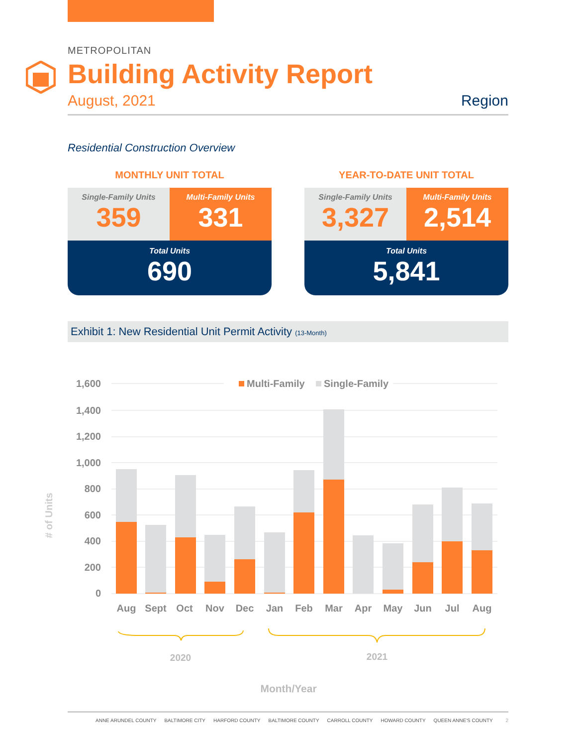METROPOLITAN
Building Activity Report
August, 2021 Region
Residential Construction Overview
MONTHLY UNIT TOTAL
Single-Family Units
359
Multi-Family Units
331
Total Units
690
YEAR-TO-DATE UNIT TOTAL
Single-Family Units
3,327
Multi-Family Units
2,514
Total Units
5,841
Exhibit 1: New Residential Unit Permit Activity (13-Month)
Multi-Family
Single-Family
1,600
1,400
1,200
1,000
800
600
400
200
0
# of Units
Aug
Sept
Oct
Nov
Dec
Jan
Feb
Mar
Apr
May
Jun
Jul
Aug
2020
2021
Month/Year
ANNE ARUNDEL COUNTY BALTIMORE CITY HARFORD COUNTY BALTIMORE COUNTY CARROLL COUNTY HOWARD COUNTY QUEEN ANNE'S COUNTY 2